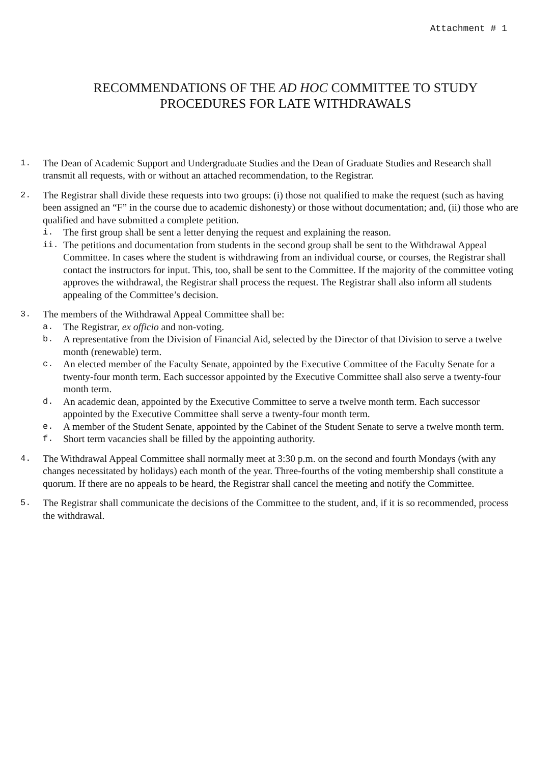Attachment # 1
RECOMMENDATIONS OF THE AD HOC COMMITTEE TO STUDY
PROCEDURES FOR LATE WITHDRAWALS
1. The Dean of Academic Support and Undergraduate Studies and the Dean of Graduate Studies and Research shall transmit all requests, with or without an attached recommendation, to the Registrar.
2. The Registrar shall divide these requests into two groups: (i) those not qualified to make the request (such as having been assigned an “F” in the course due to academic dishonesty) or those without documentation; and, (ii) those who are qualified and have submitted a complete petition.
i. The first group shall be sent a letter denying the request and explaining the reason.
ii. The petitions and documentation from students in the second group shall be sent to the Withdrawal Appeal Committee. In cases where the student is withdrawing from an individual course, or courses, the Registrar shall contact the instructors for input. This, too, shall be sent to the Committee. If the majority of the committee voting approves the withdrawal, the Registrar shall process the request. The Registrar shall also inform all students appealing of the Committee’s decision.
3. The members of the Withdrawal Appeal Committee shall be:
a. The Registrar, ex officio and non-voting.
b. A representative from the Division of Financial Aid, selected by the Director of that Division to serve a twelve month (renewable) term.
c. An elected member of the Faculty Senate, appointed by the Executive Committee of the Faculty Senate for a twenty-four month term. Each successor appointed by the Executive Committee shall also serve a twenty-four month term.
d. An academic dean, appointed by the Executive Committee to serve a twelve month term. Each successor appointed by the Executive Committee shall serve a twenty-four month term.
e. A member of the Student Senate, appointed by the Cabinet of the Student Senate to serve a twelve month term.
f. Short term vacancies shall be filled by the appointing authority.
4. The Withdrawal Appeal Committee shall normally meet at 3:30 p.m. on the second and fourth Mondays (with any changes necessitated by holidays) each month of the year. Three-fourths of the voting membership shall constitute a quorum. If there are no appeals to be heard, the Registrar shall cancel the meeting and notify the Committee.
5. The Registrar shall communicate the decisions of the Committee to the student, and, if it is so recommended, process the withdrawal.